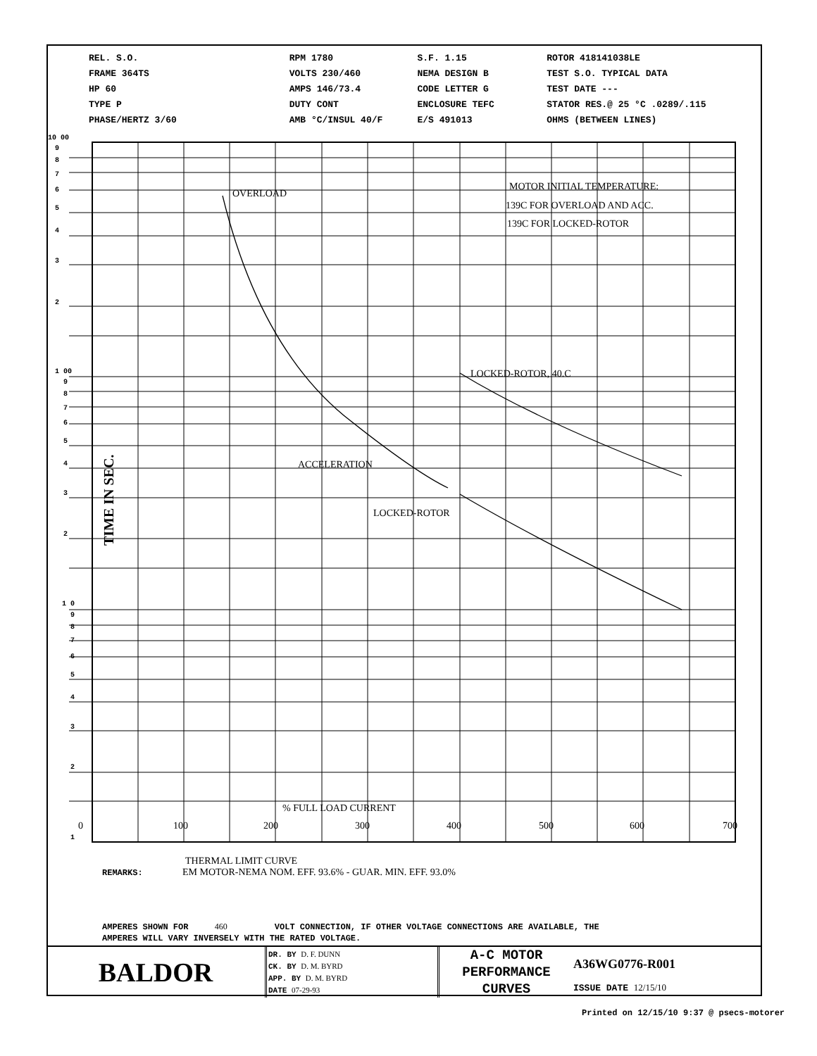REL. S.O.
FRAME 364TS
HP 60
TYPE P
PHASE/HERTZ 3/60
RPM 1780
VOLTS 230/460
AMPS 146/73.4
DUTY CONT
AMB °C/INSUL 40/F
S.F. 1.15
NEMA DESIGN B
CODE LETTER G
ENCLOSURE TEFC
E/S 491013
ROTOR 418141038LE
TEST S.O. TYPICAL DATA
TEST DATE ---
STATOR RES.@ 25 °C .0289/.115
OHMS (BETWEEN LINES)
10 00
9
8
7
6
5
4
3
2
1 00
9
8
7
6
5
4
3
2
1 0
9
8
7
6
5
4
3
2
1
OVERLOAD
MOTOR INITIAL TEMPERATURE:
139C FOR OVERLOAD AND ACC.
139C FOR LOCKED-ROTOR
LOCKED-ROTOR, 40.C
ACCELERATION
LOCKED-ROTOR
% FULL LOAD CURRENT
TIME IN SEC.
0
100
200
300
400
500
600
700
THERMAL LIMIT CURVE
REMARKS: EM MOTOR-NEMA NOM. EFF. 93.6% - GUAR. MIN. EFF. 93.0%
AMPERES SHOWN FOR 460 VOLT CONNECTION, IF OTHER VOLTAGE CONNECTIONS ARE AVAILABLE, THE
AMPERES WILL VARY INVERSELY WITH THE RATED VOLTAGE.
BALDOR
DR. BY D. F. DUNN
CK. BY D. M. BYRD
APP. BY D. M. BYRD
DATE 07-29-93
A-C MOTOR
PERFORMANCE
CURVES
A36WG0776-R001
ISSUE DATE 12/15/10
Printed on 12/15/10 9:37 @ psecs-motorer